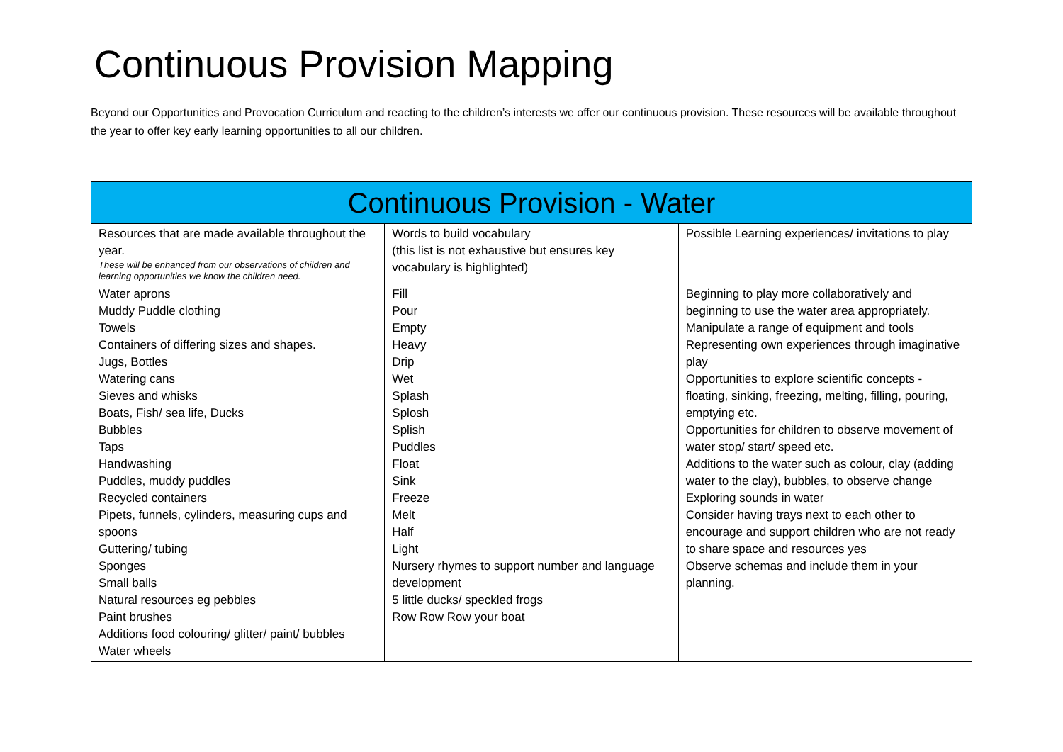Continuous Provision Mapping
Beyond our Opportunities and Provocation Curriculum and reacting to the children’s interests we offer our continuous provision. These resources will be available throughout the year to offer key early learning opportunities to all our children.
| Continuous Provision - Water | | |
| --- | --- | --- |
| Resources that are made available throughout the year. These will be enhanced from our observations of children and learning opportunities we know the children need. | Words to build vocabulary (this list is not exhaustive but ensures key vocabulary is highlighted) | Possible Learning experiences/ invitations to play |
| Water aprons Muddy Puddle clothing Towels Containers of differing sizes and shapes. Jugs, Bottles Watering cans Sieves and whisks Boats, Fish/ sea life, Ducks Bubbles Taps Handwashing Puddles, muddy puddles Recycled containers Pipets, funnels, cylinders, measuring cups and spoons Guttering/ tubing Sponges Small balls Natural resources eg pebbles Paint brushes Additions food colouring/ glitter/ paint/ bubbles Water wheels | Fill Pour Empty Heavy Drip Wet Splash Splosh Splish Puddles Float Sink Freeze Melt Half Light Nursery rhymes to support number and language development 5 little ducks/ speckled frogs Row Row Row your boat | Beginning to play more collaboratively and beginning to use the water area appropriately. Manipulate a range of equipment and tools Representing own experiences through imaginative play Opportunities to explore scientific concepts - floating, sinking, freezing, melting, filling, pouring, emptying etc. Opportunities for children to observe movement of water stop/ start/ speed etc. Additions to the water such as colour, clay (adding water to the clay), bubbles, to observe change Exploring sounds in water Consider having trays next to each other to encourage and support children who are not ready to share space and resources yes Observe schemas and include them in your planning. |